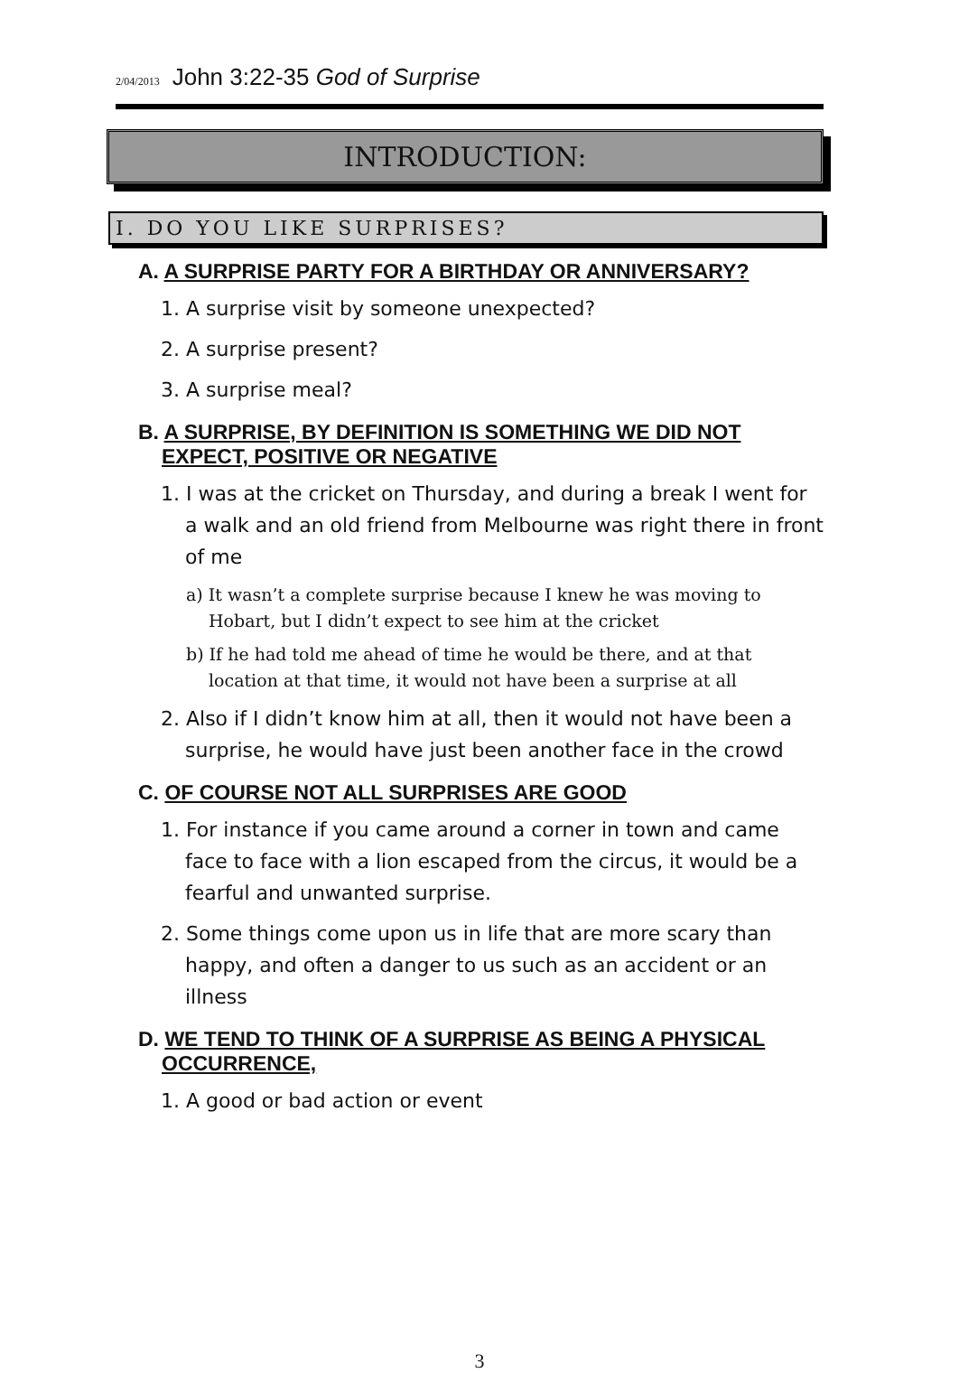2/04/2013 John 3:22-35 God of Surprise
INTRODUCTION:
I. DO YOU LIKE SURPRISES?
A. A SURPRISE PARTY FOR A BIRTHDAY OR ANNIVERSARY?
1. A surprise visit by someone unexpected?
2. A surprise present?
3. A surprise meal?
B. A SURPRISE, BY DEFINITION IS SOMETHING WE DID NOT EXPECT, POSITIVE OR NEGATIVE
1. I was at the cricket on Thursday, and during a break I went for a walk and an old friend from Melbourne was right there in front of me
a) It wasn’t a complete surprise because I knew he was moving to Hobart, but I didn’t expect to see him at the cricket
b) If he had told me ahead of time he would be there, and at that location at that time, it would not have been a surprise at all
2. Also if I didn’t know him at all, then it would not have been a surprise, he would have just been another face in the crowd
C. OF COURSE NOT ALL SURPRISES ARE GOOD
1. For instance if you came around a corner in town and came face to face with a lion escaped from the circus, it would be a fearful and unwanted surprise.
2. Some things come upon us in life that are more scary than happy, and often a danger to us such as an accident or an illness
D. WE TEND TO THINK OF A SURPRISE AS BEING A PHYSICAL OCCURRENCE,
1. A good or bad action or event
3